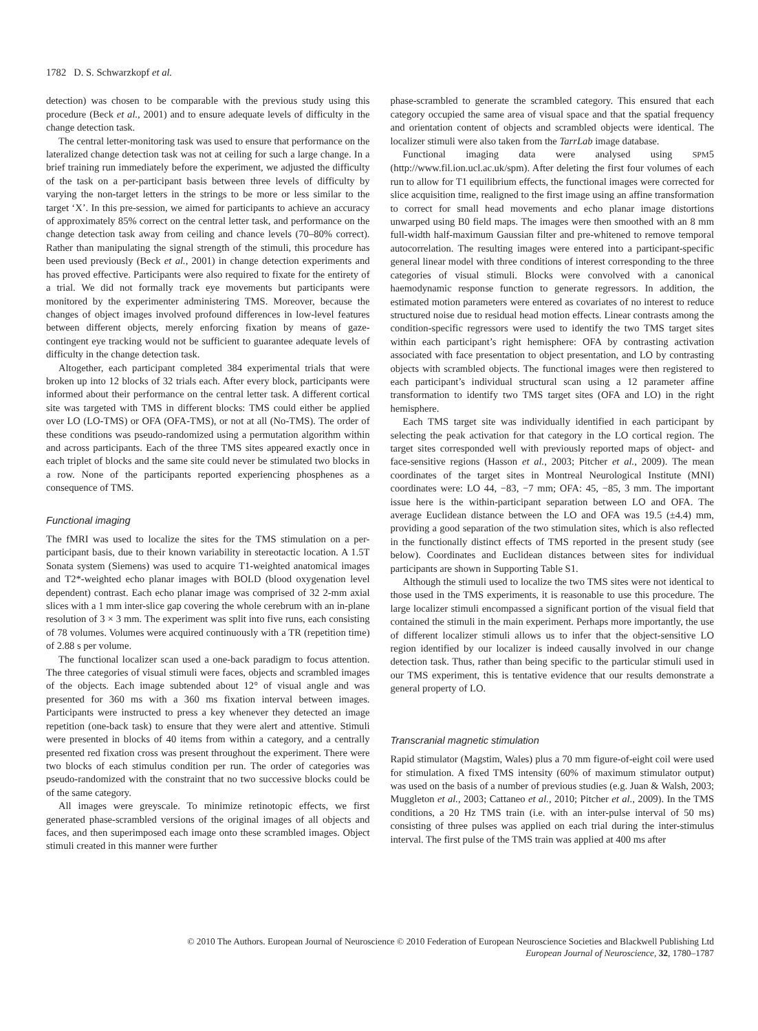1782 D. S. Schwarzkopf et al.
detection) was chosen to be comparable with the previous study using this procedure (Beck et al., 2001) and to ensure adequate levels of difficulty in the change detection task.
The central letter-monitoring task was used to ensure that performance on the lateralized change detection task was not at ceiling for such a large change. In a brief training run immediately before the experiment, we adjusted the difficulty of the task on a per-participant basis between three levels of difficulty by varying the non-target letters in the strings to be more or less similar to the target ‘X’. In this pre-session, we aimed for participants to achieve an accuracy of approximately 85% correct on the central letter task, and performance on the change detection task away from ceiling and chance levels (70–80% correct). Rather than manipulating the signal strength of the stimuli, this procedure has been used previously (Beck et al., 2001) in change detection experiments and has proved effective. Participants were also required to fixate for the entirety of a trial. We did not formally track eye movements but participants were monitored by the experimenter administering TMS. Moreover, because the changes of object images involved profound differences in low-level features between different objects, merely enforcing fixation by means of gaze-contingent eye tracking would not be sufficient to guarantee adequate levels of difficulty in the change detection task.
Altogether, each participant completed 384 experimental trials that were broken up into 12 blocks of 32 trials each. After every block, participants were informed about their performance on the central letter task. A different cortical site was targeted with TMS in different blocks: TMS could either be applied over LO (LO-TMS) or OFA (OFA-TMS), or not at all (No-TMS). The order of these conditions was pseudo-randomized using a permutation algorithm within and across participants. Each of the three TMS sites appeared exactly once in each triplet of blocks and the same site could never be stimulated two blocks in a row. None of the participants reported experiencing phosphenes as a consequence of TMS.
Functional imaging
The fMRI was used to localize the sites for the TMS stimulation on a per-participant basis, due to their known variability in stereotactic location. A 1.5T Sonata system (Siemens) was used to acquire T1-weighted anatomical images and T2*-weighted echo planar images with BOLD (blood oxygenation level dependent) contrast. Each echo planar image was comprised of 32 2-mm axial slices with a 1 mm inter-slice gap covering the whole cerebrum with an in-plane resolution of 3 × 3 mm. The experiment was split into five runs, each consisting of 78 volumes. Volumes were acquired continuously with a TR (repetition time) of 2.88 s per volume.
The functional localizer scan used a one-back paradigm to focus attention. The three categories of visual stimuli were faces, objects and scrambled images of the objects. Each image subtended about 12° of visual angle and was presented for 360 ms with a 360 ms fixation interval between images. Participants were instructed to press a key whenever they detected an image repetition (one-back task) to ensure that they were alert and attentive. Stimuli were presented in blocks of 40 items from within a category, and a centrally presented red fixation cross was present throughout the experiment. There were two blocks of each stimulus condition per run. The order of categories was pseudo-randomized with the constraint that no two successive blocks could be of the same category.
All images were greyscale. To minimize retinotopic effects, we first generated phase-scrambled versions of the original images of all objects and faces, and then superimposed each image onto these scrambled images. Object stimuli created in this manner were further
phase-scrambled to generate the scrambled category. This ensured that each category occupied the same area of visual space and that the spatial frequency and orientation content of objects and scrambled objects were identical. The localizer stimuli were also taken from the TarrLab image database.
Functional imaging data were analysed using SPM5 (http://www.fil.ion.ucl.ac.uk/spm). After deleting the first four volumes of each run to allow for T1 equilibrium effects, the functional images were corrected for slice acquisition time, realigned to the first image using an affine transformation to correct for small head movements and echo planar image distortions unwarped using B0 field maps. The images were then smoothed with an 8 mm full-width half-maximum Gaussian filter and pre-whitened to remove temporal autocorrelation. The resulting images were entered into a participant-specific general linear model with three conditions of interest corresponding to the three categories of visual stimuli. Blocks were convolved with a canonical haemodynamic response function to generate regressors. In addition, the estimated motion parameters were entered as covariates of no interest to reduce structured noise due to residual head motion effects. Linear contrasts among the condition-specific regressors were used to identify the two TMS target sites within each participant’s right hemisphere: OFA by contrasting activation associated with face presentation to object presentation, and LO by contrasting objects with scrambled objects. The functional images were then registered to each participant’s individual structural scan using a 12 parameter affine transformation to identify two TMS target sites (OFA and LO) in the right hemisphere.
Each TMS target site was individually identified in each participant by selecting the peak activation for that category in the LO cortical region. The target sites corresponded well with previously reported maps of object- and face-sensitive regions (Hasson et al., 2003; Pitcher et al., 2009). The mean coordinates of the target sites in Montreal Neurological Institute (MNI) coordinates were: LO 44, −83, −7 mm; OFA: 45, −85, 3 mm. The important issue here is the within-participant separation between LO and OFA. The average Euclidean distance between the LO and OFA was 19.5 (±4.4) mm, providing a good separation of the two stimulation sites, which is also reflected in the functionally distinct effects of TMS reported in the present study (see below). Coordinates and Euclidean distances between sites for individual participants are shown in Supporting Table S1.
Although the stimuli used to localize the two TMS sites were not identical to those used in the TMS experiments, it is reasonable to use this procedure. The large localizer stimuli encompassed a significant portion of the visual field that contained the stimuli in the main experiment. Perhaps more importantly, the use of different localizer stimuli allows us to infer that the object-sensitive LO region identified by our localizer is indeed causally involved in our change detection task. Thus, rather than being specific to the particular stimuli used in our TMS experiment, this is tentative evidence that our results demonstrate a general property of LO.
Transcranial magnetic stimulation
Rapid stimulator (Magstim, Wales) plus a 70 mm figure-of-eight coil were used for stimulation. A fixed TMS intensity (60% of maximum stimulator output) was used on the basis of a number of previous studies (e.g. Juan & Walsh, 2003; Muggleton et al., 2003; Cattaneo et al., 2010; Pitcher et al., 2009). In the TMS conditions, a 20 Hz TMS train (i.e. with an inter-pulse interval of 50 ms) consisting of three pulses was applied on each trial during the inter-stimulus interval. The first pulse of the TMS train was applied at 400 ms after
© 2010 The Authors. European Journal of Neuroscience © 2010 Federation of European Neuroscience Societies and Blackwell Publishing Ltd
European Journal of Neuroscience, 32, 1780–1787